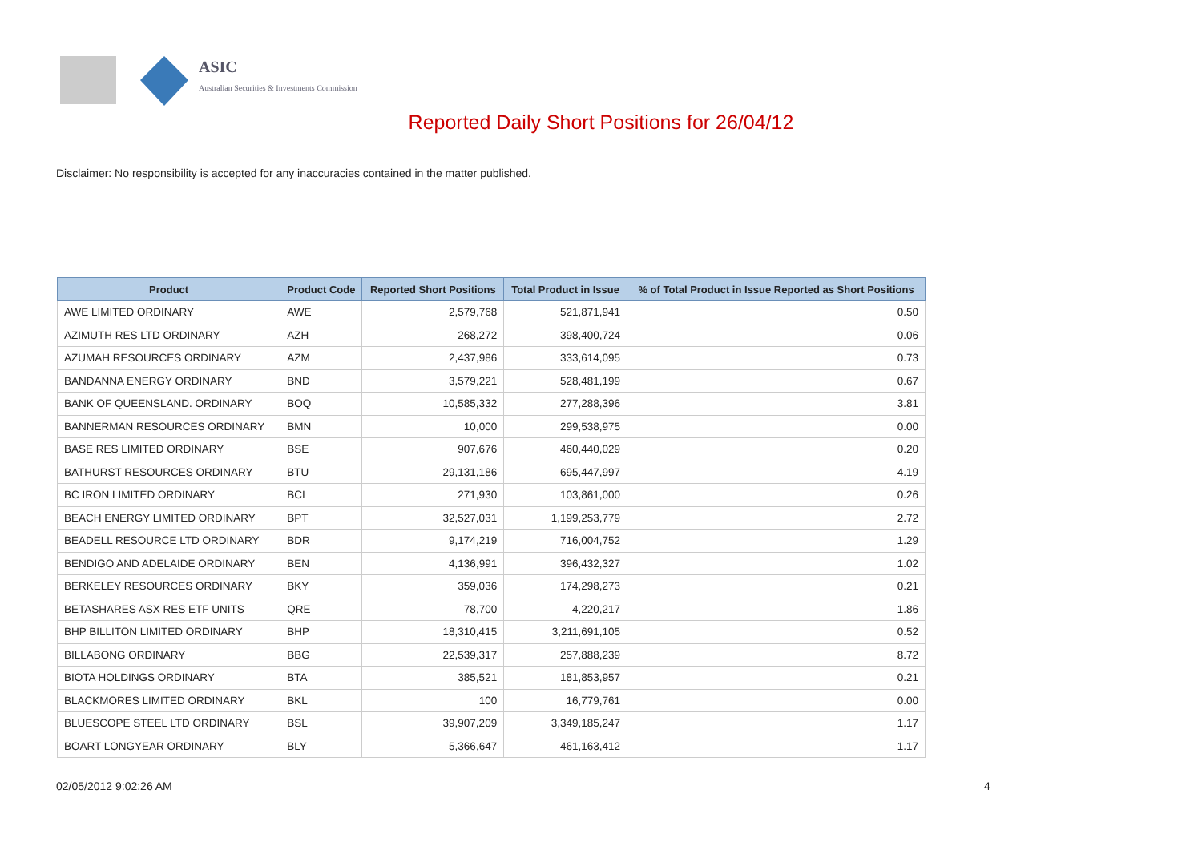ASIC
Australian Securities & Investments Commission
Reported Daily Short Positions for 26/04/12
Disclaimer: No responsibility is accepted for any inaccuracies contained in the matter published.
| Product | Product Code | Reported Short Positions | Total Product in Issue | % of Total Product in Issue Reported as Short Positions |
| --- | --- | --- | --- | --- |
| AWE LIMITED ORDINARY | AWE | 2,579,768 | 521,871,941 | 0.50 |
| AZIMUTH RES LTD ORDINARY | AZH | 268,272 | 398,400,724 | 0.06 |
| AZUMAH RESOURCES ORDINARY | AZM | 2,437,986 | 333,614,095 | 0.73 |
| BANDANNA ENERGY ORDINARY | BND | 3,579,221 | 528,481,199 | 0.67 |
| BANK OF QUEENSLAND. ORDINARY | BOQ | 10,585,332 | 277,288,396 | 3.81 |
| BANNERMAN RESOURCES ORDINARY | BMN | 10,000 | 299,538,975 | 0.00 |
| BASE RES LIMITED ORDINARY | BSE | 907,676 | 460,440,029 | 0.20 |
| BATHURST RESOURCES ORDINARY | BTU | 29,131,186 | 695,447,997 | 4.19 |
| BC IRON LIMITED ORDINARY | BCI | 271,930 | 103,861,000 | 0.26 |
| BEACH ENERGY LIMITED ORDINARY | BPT | 32,527,031 | 1,199,253,779 | 2.72 |
| BEADELL RESOURCE LTD ORDINARY | BDR | 9,174,219 | 716,004,752 | 1.29 |
| BENDIGO AND ADELAIDE ORDINARY | BEN | 4,136,991 | 396,432,327 | 1.02 |
| BERKELEY RESOURCES ORDINARY | BKY | 359,036 | 174,298,273 | 0.21 |
| BETASHARES ASX RES ETF UNITS | QRE | 78,700 | 4,220,217 | 1.86 |
| BHP BILLITON LIMITED ORDINARY | BHP | 18,310,415 | 3,211,691,105 | 0.52 |
| BILLABONG ORDINARY | BBG | 22,539,317 | 257,888,239 | 8.72 |
| BIOTA HOLDINGS ORDINARY | BTA | 385,521 | 181,853,957 | 0.21 |
| BLACKMORES LIMITED ORDINARY | BKL | 100 | 16,779,761 | 0.00 |
| BLUESCOPE STEEL LTD ORDINARY | BSL | 39,907,209 | 3,349,185,247 | 1.17 |
| BOART LONGYEAR ORDINARY | BLY | 5,366,647 | 461,163,412 | 1.17 |
02/05/2012 9:02:26 AM 4